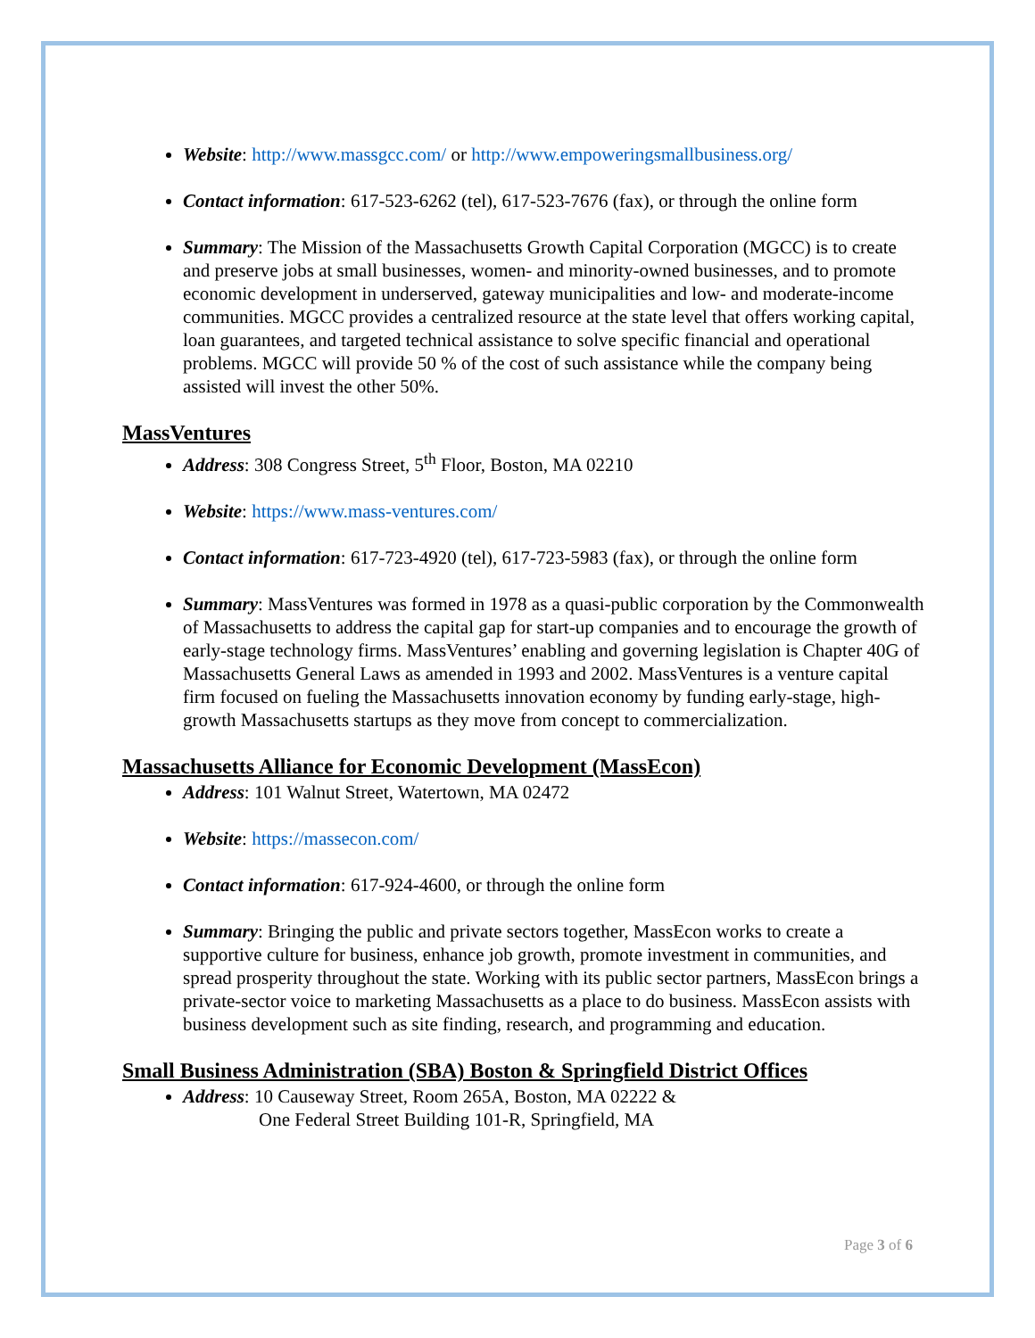Website: http://www.massgcc.com/ or http://www.empoweringsmallbusiness.org/
Contact information: 617-523-6262 (tel), 617-523-7676 (fax), or through the online form
Summary: The Mission of the Massachusetts Growth Capital Corporation (MGCC) is to create and preserve jobs at small businesses, women- and minority-owned businesses, and to promote economic development in underserved, gateway municipalities and low- and moderate-income communities. MGCC provides a centralized resource at the state level that offers working capital, loan guarantees, and targeted technical assistance to solve specific financial and operational problems. MGCC will provide 50 % of the cost of such assistance while the company being assisted will invest the other 50%.
MassVentures
Address: 308 Congress Street, 5<sup>th</sup> Floor, Boston, MA 02210
Website: https://www.mass-ventures.com/
Contact information: 617-723-4920 (tel), 617-723-5983 (fax), or through the online form
Summary: MassVentures was formed in 1978 as a quasi-public corporation by the Commonwealth of Massachusetts to address the capital gap for start-up companies and to encourage the growth of early-stage technology firms. MassVentures’ enabling and governing legislation is Chapter 40G of Massachusetts General Laws as amended in 1993 and 2002. MassVentures is a venture capital firm focused on fueling the Massachusetts innovation economy by funding early-stage, high-growth Massachusetts startups as they move from concept to commercialization.
Massachusetts Alliance for Economic Development (MassEcon)
Address: 101 Walnut Street, Watertown, MA 02472
Website: https://massecon.com/
Contact information: 617-924-4600, or through the online form
Summary: Bringing the public and private sectors together, MassEcon works to create a supportive culture for business, enhance job growth, promote investment in communities, and spread prosperity throughout the state. Working with its public sector partners, MassEcon brings a private-sector voice to marketing Massachusetts as a place to do business. MassEcon assists with business development such as site finding, research, and programming and education.
Small Business Administration (SBA) Boston & Springfield District Offices
Address: 10 Causeway Street, Room 265A, Boston, MA 02222 &
One Federal Street Building 101-R, Springfield, MA
Page 3 of 6